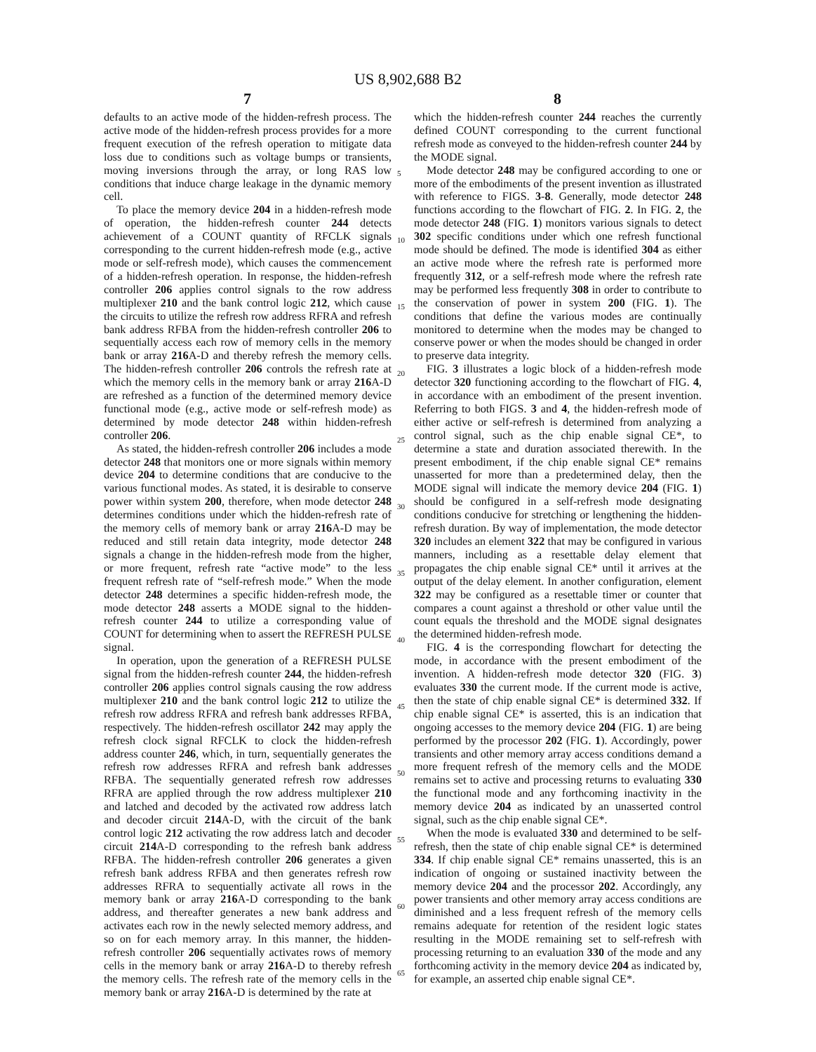US 8,902,688 B2
7 8
defaults to an active mode of the hidden-refresh process. The active mode of the hidden-refresh process provides for a more frequent execution of the refresh operation to mitigate data loss due to conditions such as voltage bumps or transients, moving inversions through the array, or long RAS low conditions that induce charge leakage in the dynamic memory cell.
To place the memory device 204 in a hidden-refresh mode of operation, the hidden-refresh counter 244 detects achievement of a COUNT quantity of RFCLK signals corresponding to the current hidden-refresh mode (e.g., active mode or self-refresh mode), which causes the commencement of a hidden-refresh operation. In response, the hidden-refresh controller 206 applies control signals to the row address multiplexer 210 and the bank control logic 212, which cause the circuits to utilize the refresh row address RFRA and refresh bank address RFBA from the hidden-refresh controller 206 to sequentially access each row of memory cells in the memory bank or array 216 A-D and thereby refresh the memory cells. The hidden-refresh controller 206 controls the refresh rate at which the memory cells in the memory bank or array 216 A-D are refreshed as a function of the determined memory device functional mode (e.g., active mode or self-refresh mode) as determined by mode detector 248 within hidden-refresh controller 206.
As stated, the hidden-refresh controller 206 includes a mode detector 248 that monitors one or more signals within memory device 204 to determine conditions that are conducive to the various functional modes. As stated, it is desirable to conserve power within system 200, therefore, when mode detector 248 determines conditions under which the hidden-refresh rate of the memory cells of memory bank or array 216 A-D may be reduced and still retain data integrity, mode detector 248 signals a change in the hidden-refresh mode from the higher, or more frequent, refresh rate “active mode” to the less frequent refresh rate of “self-refresh mode.” When the mode detector 248 determines a specific hidden-refresh mode, the mode detector 248 asserts a MODE signal to the hidden-refresh counter 244 to utilize a corresponding value of COUNT for determining when to assert the REFRESH PULSE signal.
In operation, upon the generation of a REFRESH PULSE signal from the hidden-refresh counter 244, the hidden-refresh controller 206 applies control signals causing the row address multiplexer 210 and the bank control logic 212 to utilize the refresh row address RFRA and refresh bank addresses RFBA, respectively. The hidden-refresh oscillator 242 may apply the refresh clock signal RFCLK to clock the hidden-refresh address counter 246, which, in turn, sequentially generates the refresh row addresses RFRA and refresh bank addresses RFBA. The sequentially generated refresh row addresses RFRA are applied through the row address multiplexer 210 and latched and decoded by the activated row address latch and decoder circuit 214 A-D, with the circuit of the bank control logic 212 activating the row address latch and decoder circuit 214 A-D corresponding to the refresh bank address RFBA. The hidden-refresh controller 206 generates a given refresh bank address RFBA and then generates refresh row addresses RFRA to sequentially activate all rows in the memory bank or array 216 A-D corresponding to the bank address, and thereafter generates a new bank address and activates each row in the newly selected memory address, and so on for each memory array. In this manner, the hidden-refresh controller 206 sequentially activates rows of memory cells in the memory bank or array 216 A-D to thereby refresh the memory cells. The refresh rate of the memory cells in the memory bank or array 216 A-D is determined by the rate at
5
10
15
20
25
30
35
40
45
50
55
60
65
which the hidden-refresh counter 244 reaches the currently defined COUNT corresponding to the current functional refresh mode as conveyed to the hidden-refresh counter 244 by the MODE signal.
Mode detector 248 may be configured according to one or more of the embodiments of the present invention as illustrated with reference to FIGS. 3-8. Generally, mode detector 248 functions according to the flowchart of FIG. 2. In FIG. 2, the mode detector 248 (FIG. 1) monitors various signals to detect 302 specific conditions under which one refresh functional mode should be defined. The mode is identified 304 as either an active mode where the refresh rate is performed more frequently 312, or a self-refresh mode where the refresh rate may be performed less frequently 308 in order to contribute to the conservation of power in system 200 (FIG. 1). The conditions that define the various modes are continually monitored to determine when the modes may be changed to conserve power or when the modes should be changed in order to preserve data integrity.
FIG. 3 illustrates a logic block of a hidden-refresh mode detector 320 functioning according to the flowchart of FIG. 4, in accordance with an embodiment of the present invention. Referring to both FIGS. 3 and 4, the hidden-refresh mode of either active or self-refresh is determined from analyzing a control signal, such as the chip enable signal CE*, to determine a state and duration associated therewith. In the present embodiment, if the chip enable signal CE* remains unasserted for more than a predetermined delay, then the MODE signal will indicate the memory device 204 (FIG. 1) should be configured in a self-refresh mode designating conditions conducive for stretching or lengthening the hidden-refresh duration. By way of implementation, the mode detector 320 includes an element 322 that may be configured in various manners, including as a resettable delay element that propagates the chip enable signal CE* until it arrives at the output of the delay element. In another configuration, element 322 may be configured as a resettable timer or counter that compares a count against a threshold or other value until the count equals the threshold and the MODE signal designates the determined hidden-refresh mode.
FIG. 4 is the corresponding flowchart for detecting the mode, in accordance with the present embodiment of the invention. A hidden-refresh mode detector 320 (FIG. 3) evaluates 330 the current mode. If the current mode is active, then the state of chip enable signal CE* is determined 332. If chip enable signal CE* is asserted, this is an indication that ongoing accesses to the memory device 204 (FIG. 1) are being performed by the processor 202 (FIG. 1). Accordingly, power transients and other memory array access conditions demand a more frequent refresh of the memory cells and the MODE remains set to active and processing returns to evaluating 330 the functional mode and any forthcoming inactivity in the memory device 204 as indicated by an unasserted control signal, such as the chip enable signal CE*.
When the mode is evaluated 330 and determined to be self-refresh, then the state of chip enable signal CE* is determined 334. If chip enable signal CE* remains unasserted, this is an indication of ongoing or sustained inactivity between the memory device 204 and the processor 202. Accordingly, any power transients and other memory array access conditions are diminished and a less frequent refresh of the memory cells remains adequate for retention of the resident logic states resulting in the MODE remaining set to self-refresh with processing returning to an evaluation 330 of the mode and any forthcoming activity in the memory device 204 as indicated by, for example, an asserted chip enable signal CE*.